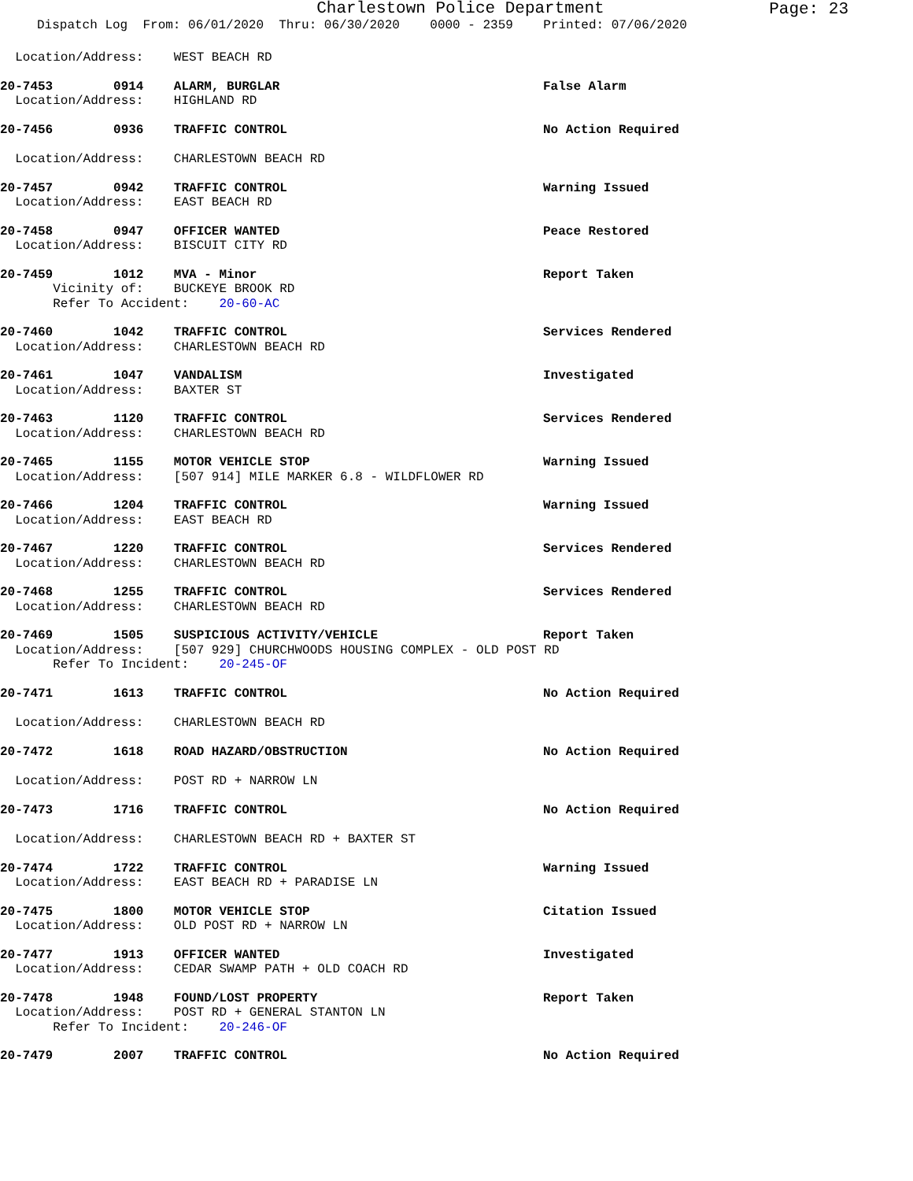Charlestown Police Department
Page: 23
Dispatch Log From: 06/01/2020 Thru: 06/30/2020 0000 - 2359 Printed: 07/06/2020
Location/Address: WEST BEACH RD
20-7453 0914 ALARM, BURGLAR False Alarm
Location/Address: HIGHLAND RD
20-7456 0936 TRAFFIC CONTROL No Action Required
Location/Address: CHARLESTOWN BEACH RD
20-7457 0942 TRAFFIC CONTROL Warning Issued
Location/Address: EAST BEACH RD
20-7458 0947 OFFICER WANTED Peace Restored
Location/Address: BISCUIT CITY RD
20-7459 1012 MVA - Minor Report Taken
Vicinity of: BUCKEYE BROOK RD
Refer To Accident: 20-60-AC
20-7460 1042 TRAFFIC CONTROL Services Rendered
Location/Address: CHARLESTOWN BEACH RD
20-7461 1047 VANDALISM Investigated
Location/Address: BAXTER ST
20-7463 1120 TRAFFIC CONTROL Services Rendered
Location/Address: CHARLESTOWN BEACH RD
20-7465 1155 MOTOR VEHICLE STOP Warning Issued
Location/Address: [507 914] MILE MARKER 6.8 - WILDFLOWER RD
20-7466 1204 TRAFFIC CONTROL Warning Issued
Location/Address: EAST BEACH RD
20-7467 1220 TRAFFIC CONTROL Services Rendered
Location/Address: CHARLESTOWN BEACH RD
20-7468 1255 TRAFFIC CONTROL Services Rendered
Location/Address: CHARLESTOWN BEACH RD
20-7469 1505 SUSPICIOUS ACTIVITY/VEHICLE Report Taken
Location/Address: [507 929] CHURCHWOODS HOUSING COMPLEX - OLD POST RD
Refer To Incident: 20-245-OF
20-7471 1613 TRAFFIC CONTROL No Action Required
Location/Address: CHARLESTOWN BEACH RD
20-7472 1618 ROAD HAZARD/OBSTRUCTION No Action Required
Location/Address: POST RD + NARROW LN
20-7473 1716 TRAFFIC CONTROL No Action Required
Location/Address: CHARLESTOWN BEACH RD + BAXTER ST
20-7474 1722 TRAFFIC CONTROL Warning Issued
Location/Address: EAST BEACH RD + PARADISE LN
20-7475 1800 MOTOR VEHICLE STOP Citation Issued
Location/Address: OLD POST RD + NARROW LN
20-7477 1913 OFFICER WANTED Investigated
Location/Address: CEDAR SWAMP PATH + OLD COACH RD
20-7478 1948 FOUND/LOST PROPERTY Report Taken
Location/Address: POST RD + GENERAL STANTON LN
Refer To Incident: 20-246-OF
20-7479 2007 TRAFFIC CONTROL No Action Required